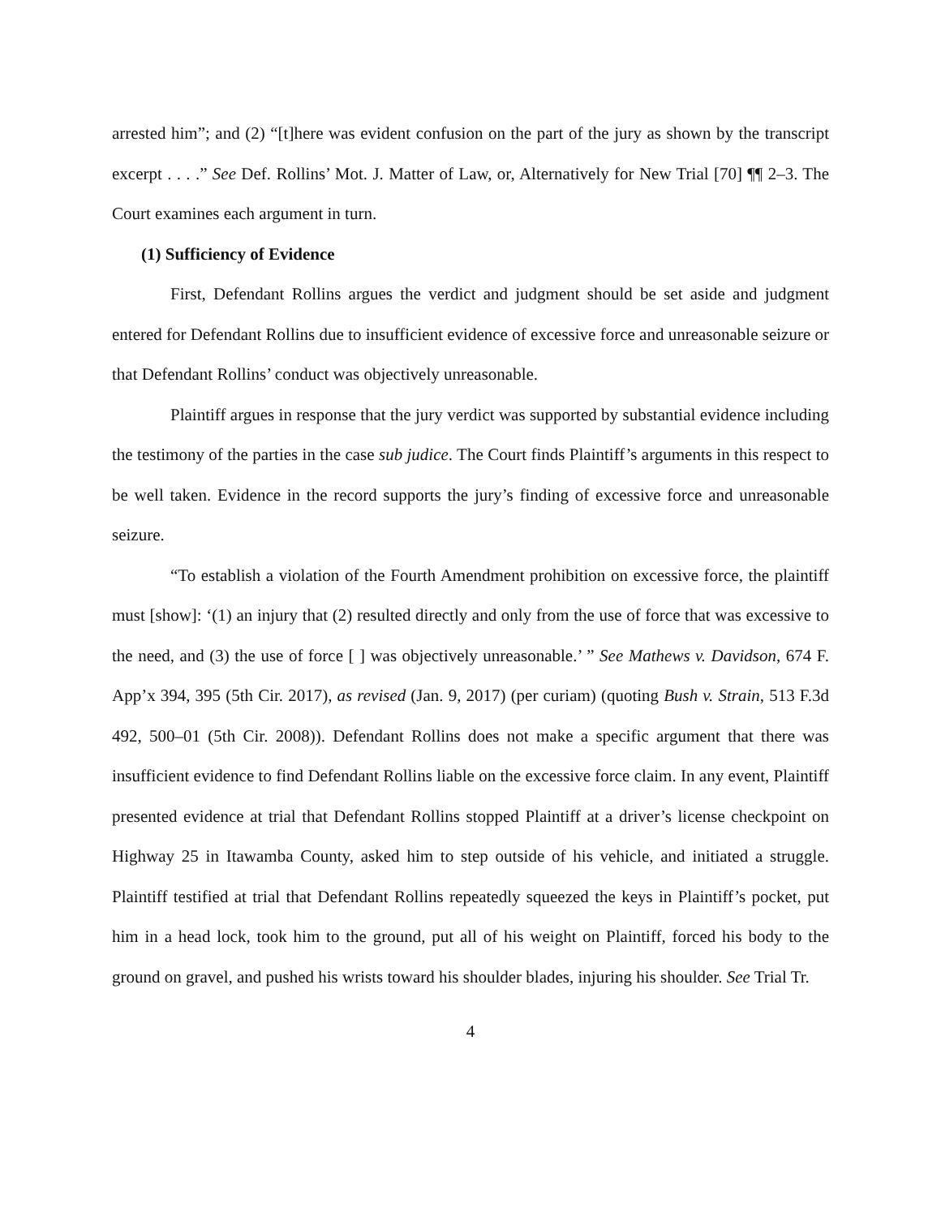arrested him”; and (2) “[t]here was evident confusion on the part of the jury as shown by the transcript excerpt . . . .” See Def. Rollins’ Mot. J. Matter of Law, or, Alternatively for New Trial [70] ¶¶ 2–3. The Court examines each argument in turn.
(1) Sufficiency of Evidence
First, Defendant Rollins argues the verdict and judgment should be set aside and judgment entered for Defendant Rollins due to insufficient evidence of excessive force and unreasonable seizure or that Defendant Rollins’ conduct was objectively unreasonable.
Plaintiff argues in response that the jury verdict was supported by substantial evidence including the testimony of the parties in the case sub judice. The Court finds Plaintiff’s arguments in this respect to be well taken. Evidence in the record supports the jury’s finding of excessive force and unreasonable seizure.
“To establish a violation of the Fourth Amendment prohibition on excessive force, the plaintiff must [show]: ‘(1) an injury that (2) resulted directly and only from the use of force that was excessive to the need, and (3) the use of force [ ] was objectively unreasonable.’ ” See Mathews v. Davidson, 674 F. App’x 394, 395 (5th Cir. 2017), as revised (Jan. 9, 2017) (per curiam) (quoting Bush v. Strain, 513 F.3d 492, 500–01 (5th Cir. 2008)). Defendant Rollins does not make a specific argument that there was insufficient evidence to find Defendant Rollins liable on the excessive force claim. In any event, Plaintiff presented evidence at trial that Defendant Rollins stopped Plaintiff at a driver’s license checkpoint on Highway 25 in Itawamba County, asked him to step outside of his vehicle, and initiated a struggle. Plaintiff testified at trial that Defendant Rollins repeatedly squeezed the keys in Plaintiff’s pocket, put him in a head lock, took him to the ground, put all of his weight on Plaintiff, forced his body to the ground on gravel, and pushed his wrists toward his shoulder blades, injuring his shoulder. See Trial Tr.
4